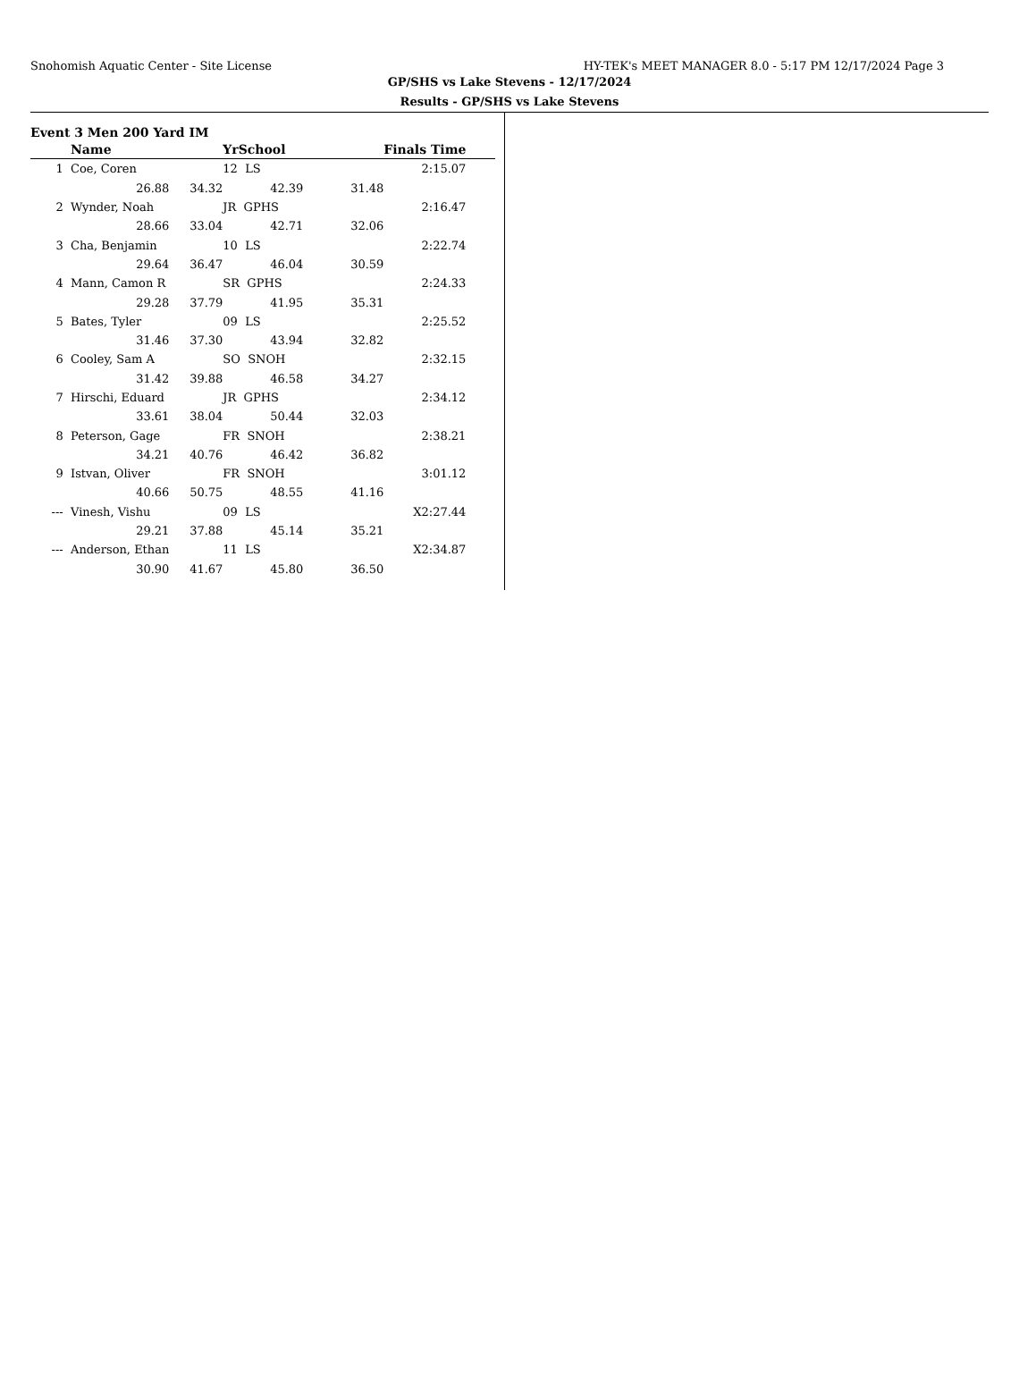Snohomish Aquatic Center - Site License HY-TEK's MEET MANAGER 8.0 - 5:17 PM 12/17/2024 Page 3
GP/SHS vs Lake Stevens - 12/17/2024
Results - GP/SHS vs Lake Stevens
Event 3 Men 200 Yard IM
| | Name | | YrSchool | | Finals Time | |
| --- | --- | --- | --- | --- | --- | --- |
| 1 | Coe, Coren | | 12 LS | | 2:15.07 | |
| | 26.88 | 34.32 | 42.39 | 31.48 | | |
| 2 | Wynder, Noah | | JR GPHS | | 2:16.47 | |
| | 28.66 | 33.04 | 42.71 | 32.06 | | |
| 3 | Cha, Benjamin | | 10 LS | | 2:22.74 | |
| | 29.64 | 36.47 | 46.04 | 30.59 | | |
| 4 | Mann, Camon R | | SR GPHS | | 2:24.33 | |
| | 29.28 | 37.79 | 41.95 | 35.31 | | |
| 5 | Bates, Tyler | | 09 LS | | 2:25.52 | |
| | 31.46 | 37.30 | 43.94 | 32.82 | | |
| 6 | Cooley, Sam A | | SO SNOH | | 2:32.15 | |
| | 31.42 | 39.88 | 46.58 | 34.27 | | |
| 7 | Hirschi, Eduard | | JR GPHS | | 2:34.12 | |
| | 33.61 | 38.04 | 50.44 | 32.03 | | |
| 8 | Peterson, Gage | | FR SNOH | | 2:38.21 | |
| | 34.21 | 40.76 | 46.42 | 36.82 | | |
| 9 | Istvan, Oliver | | FR SNOH | | 3:01.12 | |
| | 40.66 | 50.75 | 48.55 | 41.16 | | |
| --- | Vinesh, Vishu | | 09 LS | | X2:27.44 | |
| | 29.21 | 37.88 | 45.14 | 35.21 | | |
| --- | Anderson, Ethan | | 11 LS | | X2:34.87 | |
| | 30.90 | 41.67 | 45.80 | 36.50 | | |